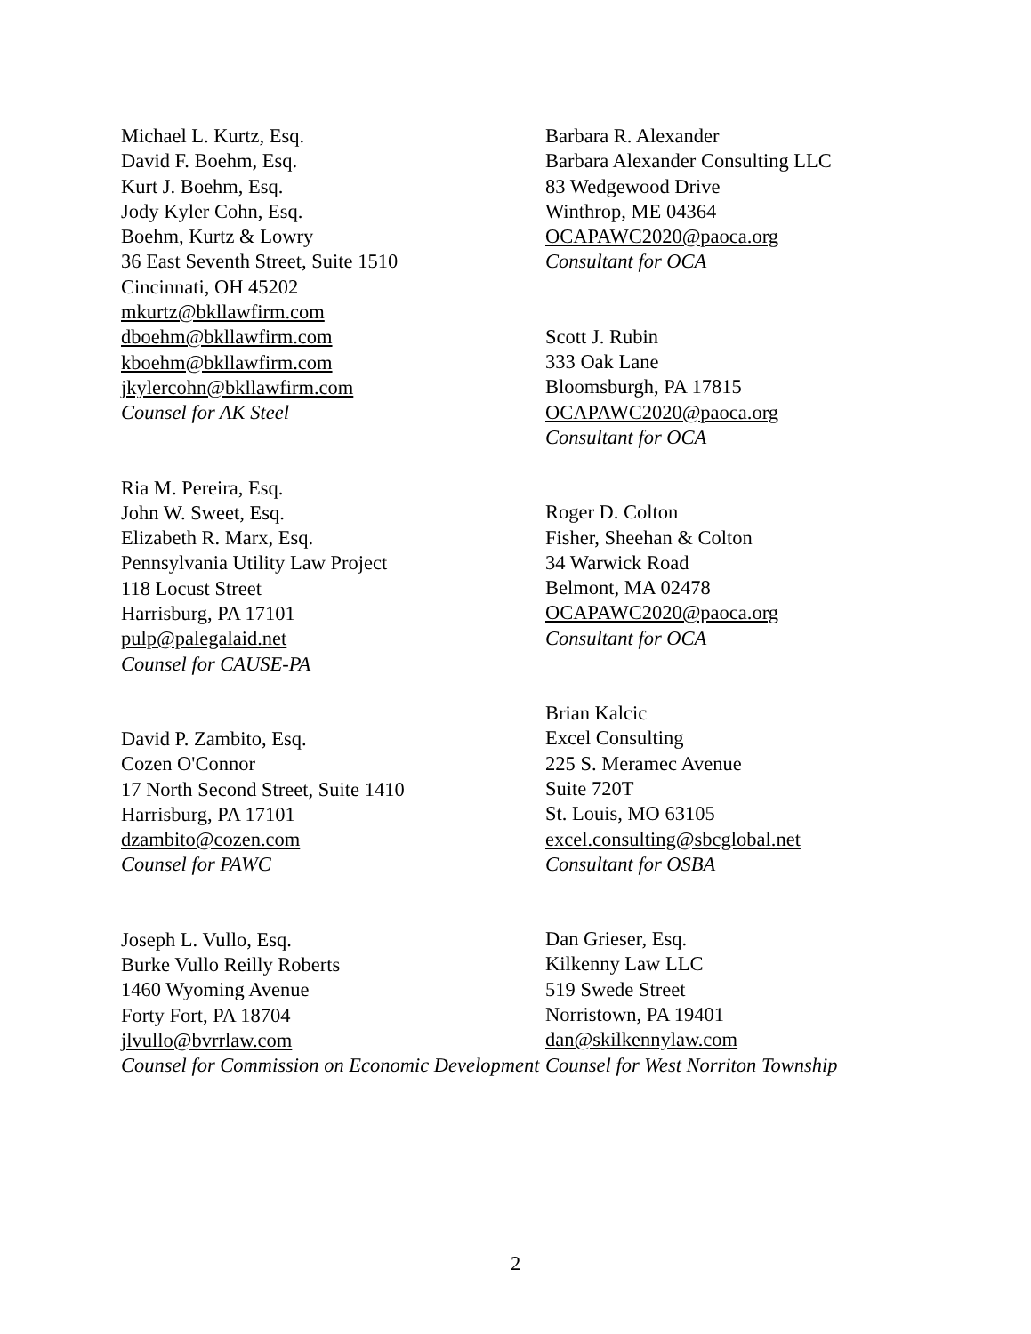Michael L. Kurtz, Esq.
David F. Boehm, Esq.
Kurt J. Boehm, Esq.
Jody Kyler Cohn, Esq.
Boehm, Kurtz & Lowry
36 East Seventh Street, Suite 1510
Cincinnati, OH 45202
mkurtz@bkllawfirm.com
dboehm@bkllawfirm.com
kboehm@bkllawfirm.com
jkylercohn@bkllawfirm.com
Counsel for AK Steel
Ria M. Pereira, Esq.
John W. Sweet, Esq.
Elizabeth R. Marx, Esq.
Pennsylvania Utility Law Project
118 Locust Street
Harrisburg, PA 17101
pulp@palegalaid.net
Counsel for CAUSE-PA
David P. Zambito, Esq.
Cozen O'Connor
17 North Second Street, Suite 1410
Harrisburg, PA 17101
dzambito@cozen.com
Counsel for PAWC
Joseph L. Vullo, Esq.
Burke Vullo Reilly Roberts
1460 Wyoming Avenue
Forty Fort, PA 18704
jlvullo@bvrrlaw.com
Counsel for Commission on Economic Development
Barbara R. Alexander
Barbara Alexander Consulting LLC
83 Wedgewood Drive
Winthrop, ME 04364
OCAPAWC2020@paoca.org
Consultant for OCA
Scott J. Rubin
333 Oak Lane
Bloomsburgh, PA 17815
OCAPAWC2020@paoca.org
Consultant for OCA
Roger D. Colton
Fisher, Sheehan & Colton
34 Warwick Road
Belmont, MA 02478
OCAPAWC2020@paoca.org
Consultant for OCA
Brian Kalcic
Excel Consulting
225 S. Meramec Avenue
Suite 720T
St. Louis, MO 63105
excel.consulting@sbcglobal.net
Consultant for OSBA
Dan Grieser, Esq.
Kilkenny Law LLC
519 Swede Street
Norristown, PA 19401
dan@skilkennylaw.com
Counsel for West Norriton Township
2